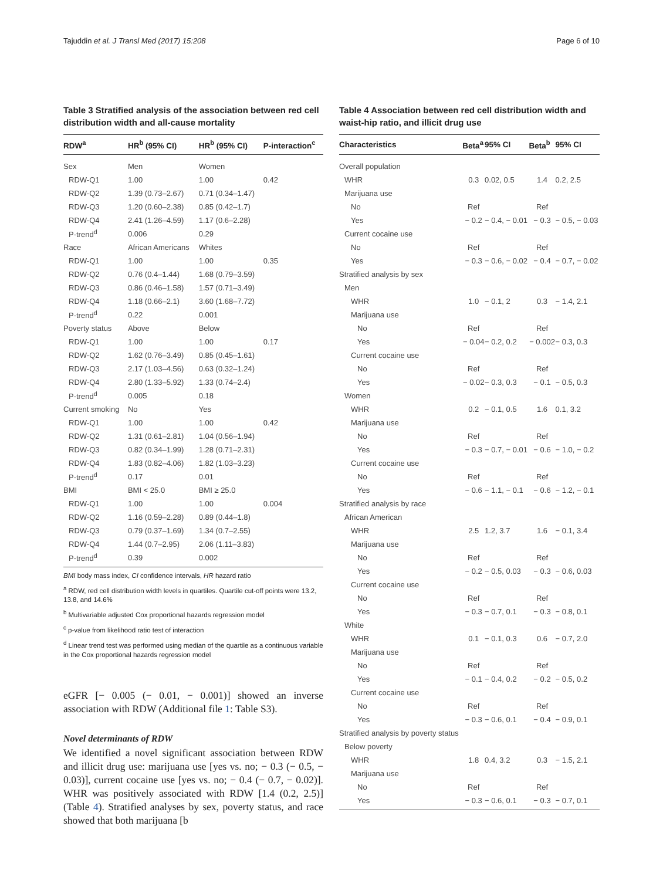Tajuddin et al. J Transl Med (2017) 15:208 Page 6 of 10
Table 3 Stratified analysis of the association between red cell distribution width and all-cause mortality
| RDW<sup>a</sup> | HR<sup>b</sup> (95% CI) | HR<sup>b</sup> (95% CI) | P-interaction<sup>c</sup> |
| --- | --- | --- | --- |
| Sex | Men | Women | |
| RDW-Q1 | 1.00 | 1.00 | 0.42 |
| RDW-Q2 | 1.39 (0.73–2.67) | 0.71 (0.34–1.47) | |
| RDW-Q3 | 1.20 (0.60–2.38) | 0.85 (0.42–1.7) | |
| RDW-Q4 | 2.41 (1.26–4.59) | 1.17 (0.6–2.28) | |
| P-trend<sup>d</sup> | 0.006 | 0.29 | |
| Race | African Americans | Whites | |
| RDW-Q1 | 1.00 | 1.00 | 0.35 |
| RDW-Q2 | 0.76 (0.4–1.44) | 1.68 (0.79–3.59) | |
| RDW-Q3 | 0.86 (0.46–1.58) | 1.57 (0.71–3.49) | |
| RDW-Q4 | 1.18 (0.66–2.1) | 3.60 (1.68–7.72) | |
| P-trend<sup>d</sup> | 0.22 | 0.001 | |
| Poverty status | Above | Below | |
| RDW-Q1 | 1.00 | 1.00 | 0.17 |
| RDW-Q2 | 1.62 (0.76–3.49) | 0.85 (0.45–1.61) | |
| RDW-Q3 | 2.17 (1.03–4.56) | 0.63 (0.32–1.24) | |
| RDW-Q4 | 2.80 (1.33–5.92) | 1.33 (0.74–2.4) | |
| P-trend<sup>d</sup> | 0.005 | 0.18 | |
| Current smoking | No | Yes | |
| RDW-Q1 | 1.00 | 1.00 | 0.42 |
| RDW-Q2 | 1.31 (0.61–2.81) | 1.04 (0.56–1.94) | |
| RDW-Q3 | 0.82 (0.34–1.99) | 1.28 (0.71–2.31) | |
| RDW-Q4 | 1.83 (0.82–4.06) | 1.82 (1.03–3.23) | |
| P-trend<sup>d</sup> | 0.17 | 0.01 | |
| BMI | BMI < 25.0 | BMI ≥ 25.0 | |
| RDW-Q1 | 1.00 | 1.00 | 0.004 |
| RDW-Q2 | 1.16 (0.59–2.28) | 0.89 (0.44–1.8) | |
| RDW-Q3 | 0.79 (0.37–1.69) | 1.34 (0.7–2.55) | |
| RDW-Q4 | 1.44 (0.7–2.95) | 2.06 (1.11–3.83) | |
| P-trend<sup>d</sup> | 0.39 | 0.002 | |
BMI body mass index, CI confidence intervals, HR hazard ratio
<sup>a</sup> RDW, red cell distribution width levels in quartiles. Quartile cut-off points were 13.2, 13.8, and 14.6%
<sup>b</sup> Multivariable adjusted Cox proportional hazards regression model
<sup>c</sup> p-value from likelihood ratio test of interaction
<sup>d</sup> Linear trend test was performed using median of the quartile as a continuous variable in the Cox proportional hazards regression model
eGFR [− 0.005 (− 0.01, − 0.001)] showed an inverse association with RDW (Additional file 1: Table S3).
Novel determinants of RDW
We identified a novel significant association between RDW and illicit drug use: marijuana use [yes vs. no; − 0.3 (− 0.5, − 0.03)], current cocaine use [yes vs. no; − 0.4 (− 0.7, − 0.02)]. WHR was positively associated with RDW [1.4 (0.2, 2.5)] (Table 4). Stratified analyses by sex, poverty status, and race showed that both marijuana [b
Table 4 Association between red cell distribution width and waist-hip ratio, and illicit drug use
| Characteristics | Beta<sup>a</sup> | 95% CI | Beta<sup>b</sup> | 95% CI |
| --- | --- | --- | --- | --- |
| Overall population | | | | |
| WHR | 0.3 | 0.02, 0.5 | 1.4 | 0.2, 2.5 |
| Marijuana use | | | | |
| No | Ref | | Ref | |
| Yes | − 0.2 | − 0.4, − 0.01 | − 0.3 | − 0.5, − 0.03 |
| Current cocaine use | | | | |
| No | Ref | | Ref | |
| Yes | − 0.3 | − 0.6, − 0.02 | − 0.4 | − 0.7, − 0.02 |
| Stratified analysis by sex | | | | |
| Men | | | | |
| WHR | 1.0 | − 0.1, 2 | 0.3 | − 1.4, 2.1 |
| Marijuana use | | | | |
| No | Ref | | Ref | |
| Yes | − 0.04 | − 0.2, 0.2 | − 0.002 | − 0.3, 0.3 |
| Current cocaine use | | | | |
| No | Ref | | Ref | |
| Yes | − 0.02 | − 0.3, 0.3 | − 0.1 | − 0.5, 0.3 |
| Women | | | | |
| WHR | 0.2 | − 0.1, 0.5 | 1.6 | 0.1, 3.2 |
| Marijuana use | | | | |
| No | Ref | | Ref | |
| Yes | − 0.3 | − 0.7, − 0.01 | − 0.6 | − 1.0, − 0.2 |
| Current cocaine use | | | | |
| No | Ref | | Ref | |
| Yes | − 0.6 | − 1.1, − 0.1 | − 0.6 | − 1.2, − 0.1 |
| Stratified analysis by race | | | | |
| African American | | | | |
| WHR | 2.5 | 1.2, 3.7 | 1.6 | − 0.1, 3.4 |
| Marijuana use | | | | |
| No | Ref | | Ref | |
| Yes | − 0.2 | − 0.5, 0.03 | − 0.3 | − 0.6, 0.03 |
| Current cocaine use | | | | |
| No | Ref | | Ref | |
| Yes | − 0.3 | − 0.7, 0.1 | − 0.3 | − 0.8, 0.1 |
| White | | | | |
| WHR | 0.1 | − 0.1, 0.3 | 0.6 | − 0.7, 2.0 |
| Marijuana use | | | | |
| No | Ref | | Ref | |
| Yes | − 0.1 | − 0.4, 0.2 | − 0.2 | − 0.5, 0.2 |
| Current cocaine use | | | | |
| No | Ref | | Ref | |
| Yes | − 0.3 | − 0.6, 0.1 | − 0.4 | − 0.9, 0.1 |
| Stratified analysis by poverty status | | | | |
| Below poverty | | | | |
| WHR | 1.8 | 0.4, 3.2 | 0.3 | − 1.5, 2.1 |
| Marijuana use | | | | |
| No | Ref | | Ref | |
| Yes | − 0.3 | − 0.6, 0.1 | − 0.3 | − 0.7, 0.1 |